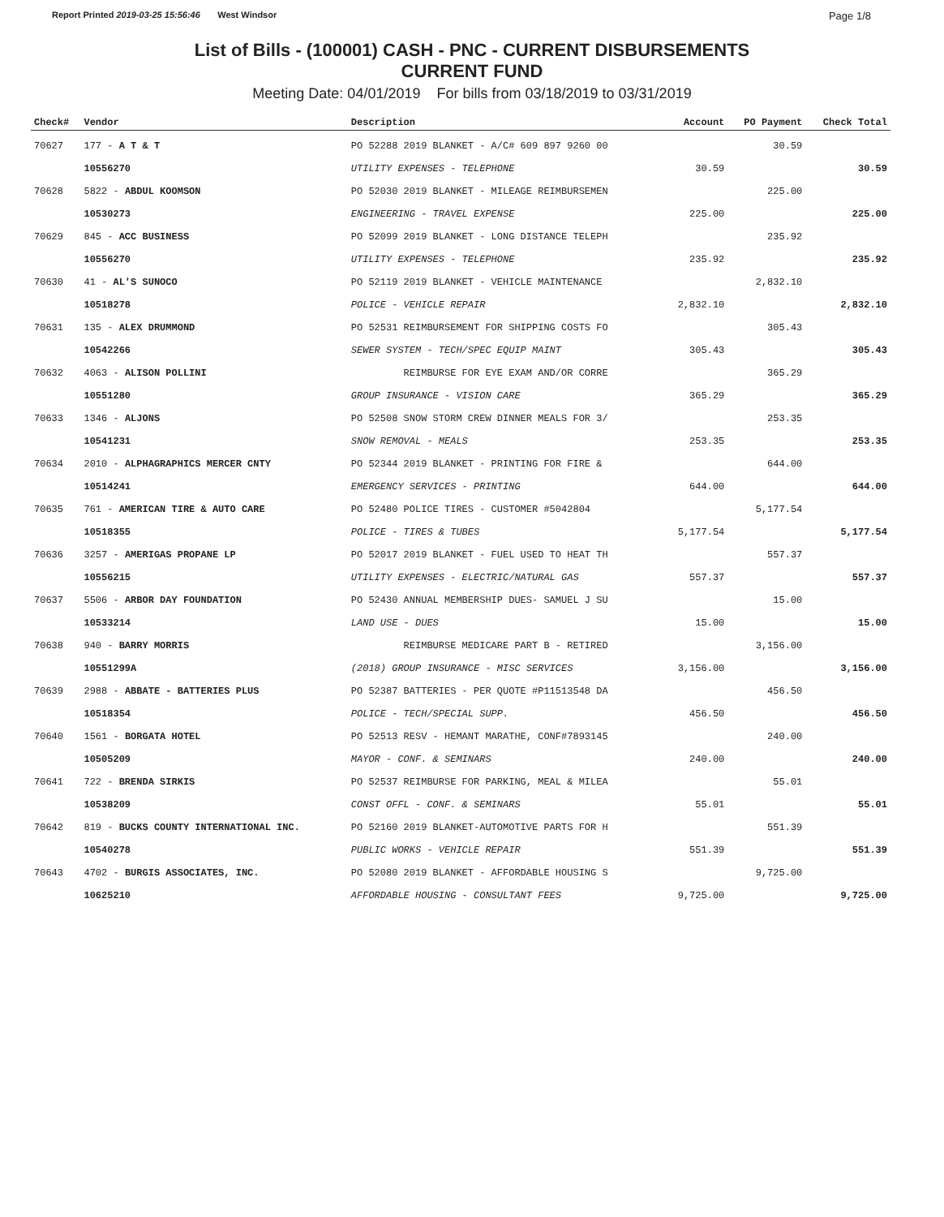Report Printed 2019-03-25 15:56:46 West Windsor Page 1/8
List of Bills - (100001) CASH - PNC - CURRENT DISBURSEMENTS
CURRENT FUND
Meeting Date: 04/01/2019 For bills from 03/18/2019 to 03/31/2019
| Check# | Vendor | Description | Account | PO Payment | Check Total |
| --- | --- | --- | --- | --- | --- |
| 70627 | 177 - A T & T | PO 52288 2019 BLANKET - A/C# 609 897 9260 00 | | 30.59 | |
| | 10556270 | UTILITY EXPENSES - TELEPHONE | 30.59 | | 30.59 |
| 70628 | 5822 - ABDUL KOOMSON | PO 52030 2019 BLANKET - MILEAGE REIMBURSEMEN | | 225.00 | |
| | 10530273 | ENGINEERING - TRAVEL EXPENSE | 225.00 | | 225.00 |
| 70629 | 845 - ACC BUSINESS | PO 52099 2019 BLANKET - LONG DISTANCE TELEPH | | 235.92 | |
| | 10556270 | UTILITY EXPENSES - TELEPHONE | 235.92 | | 235.92 |
| 70630 | 41 - AL'S SUNOCO | PO 52119 2019 BLANKET - VEHICLE MAINTENANCE | | 2,832.10 | |
| | 10518278 | POLICE - VEHICLE REPAIR | 2,832.10 | | 2,832.10 |
| 70631 | 135 - ALEX DRUMMOND | PO 52531 REIMBURSEMENT FOR SHIPPING COSTS FO | | 305.43 | |
| | 10542266 | SEWER SYSTEM - TECH/SPEC EQUIP MAINT | 305.43 | | 305.43 |
| 70632 | 4063 - ALISON POLLINI | REIMBURSE FOR EYE EXAM AND/OR CORRE | | 365.29 | |
| | 10551280 | GROUP INSURANCE - VISION CARE | 365.29 | | 365.29 |
| 70633 | 1346 - ALJONS | PO 52508 SNOW STORM CREW DINNER MEALS FOR 3/ | | 253.35 | |
| | 10541231 | SNOW REMOVAL - MEALS | 253.35 | | 253.35 |
| 70634 | 2010 - ALPHAGRAPHICS MERCER CNTY | PO 52344 2019 BLANKET - PRINTING FOR FIRE & | | 644.00 | |
| | 10514241 | EMERGENCY SERVICES - PRINTING | 644.00 | | 644.00 |
| 70635 | 761 - AMERICAN TIRE & AUTO CARE | PO 52480 POLICE TIRES - CUSTOMER #5042804 | | 5,177.54 | |
| | 10518355 | POLICE - TIRES & TUBES | 5,177.54 | | 5,177.54 |
| 70636 | 3257 - AMERIGAS PROPANE LP | PO 52017 2019 BLANKET - FUEL USED TO HEAT TH | | 557.37 | |
| | 10556215 | UTILITY EXPENSES - ELECTRIC/NATURAL GAS | 557.37 | | 557.37 |
| 70637 | 5506 - ARBOR DAY FOUNDATION | PO 52430 ANNUAL MEMBERSHIP DUES- SAMUEL J SU | | 15.00 | |
| | 10533214 | LAND USE - DUES | 15.00 | | 15.00 |
| 70638 | 940 - BARRY MORRIS | REIMBURSE MEDICARE PART B - RETIRED | | 3,156.00 | |
| | 10551299A | (2018) GROUP INSURANCE - MISC SERVICES | 3,156.00 | | 3,156.00 |
| 70639 | 2988 - ABBATE - BATTERIES PLUS | PO 52387 BATTERIES - PER QUOTE #P11513548 DA | | 456.50 | |
| | 10518354 | POLICE - TECH/SPECIAL SUPP. | 456.50 | | 456.50 |
| 70640 | 1561 - BORGATA HOTEL | PO 52513 RESV - HEMANT MARATHE, CONF#7893145 | | 240.00 | |
| | 10505209 | MAYOR - CONF. & SEMINARS | 240.00 | | 240.00 |
| 70641 | 722 - BRENDA SIRKIS | PO 52537 REIMBURSE FOR PARKING, MEAL & MILEA | | 55.01 | |
| | 10538209 | CONST OFFL - CONF. & SEMINARS | 55.01 | | 55.01 |
| 70642 | 819 - BUCKS COUNTY INTERNATIONAL INC. | PO 52160 2019 BLANKET-AUTOMOTIVE PARTS FOR H | | 551.39 | |
| | 10540278 | PUBLIC WORKS - VEHICLE REPAIR | 551.39 | | 551.39 |
| 70643 | 4702 - BURGIS ASSOCIATES, INC. | PO 52080 2019 BLANKET - AFFORDABLE HOUSING S | | 9,725.00 | |
| | 10625210 | AFFORDABLE HOUSING - CONSULTANT FEES | 9,725.00 | | 9,725.00 |